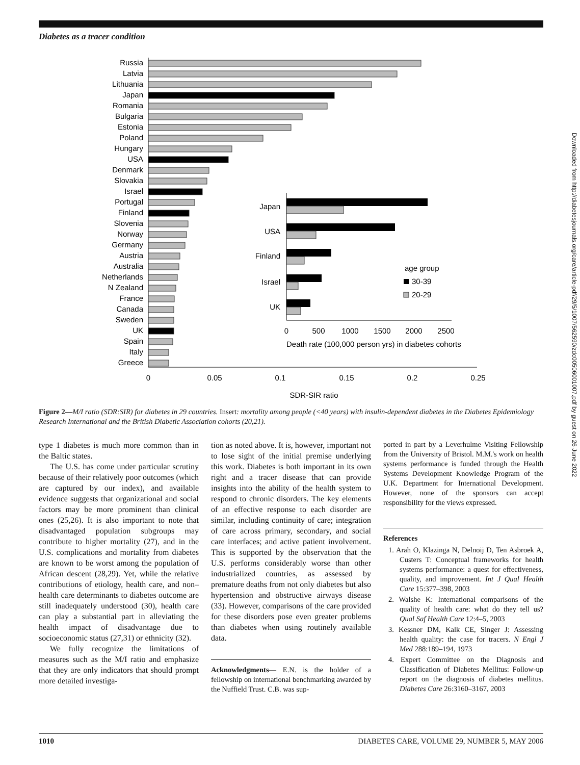Diabetes as a tracer condition
Russia
Latvia
Lithuania
Japan
Romania
Bulgaria
Estonia
Poland
Hungary
USA
Denmark
Slovakia
Israel
Portugal
Finland
Slovenia
Norway
Germany
Austria
Australia
Netherlands
N Zealand
France
Canada
Sweden
UK
Spain
Italy
Greece
0
0.05
0.1
0.15
0.2
0.25
SDR-SIR ratio
Japan
USA
Finland
Israel
UK
0
500
1000
1500
2000
2500
Death rate (100,000 person yrs) in diabetes cohorts
age group
30-39
20-29
Figure 2—M/I ratio (SDR:SIR) for diabetes in 29 countries. Insert: mortality among people (<40 years) with insulin-dependent diabetes in the Diabetes Epidemiology Research International and the British Diabetic Association cohorts (20,21).
type 1 diabetes is much more common than in the Baltic states.
The U.S. has come under particular scrutiny because of their relatively poor outcomes (which are captured by our index), and available evidence suggests that organizational and social factors may be more prominent than clinical ones (25,26). It is also important to note that disadvantaged population subgroups may contribute to higher mortality (27), and in the U.S. complications and mortality from diabetes are known to be worst among the population of African descent (28,29). Yet, while the relative contributions of etiology, health care, and non–health care determinants to diabetes outcome are still inadequately understood (30), health care can play a substantial part in alleviating the health impact of disadvantage due to socioeconomic status (27,31) or ethnicity (32).
We fully recognize the limitations of measures such as the M/I ratio and emphasize that they are only indicators that should prompt more detailed investiga-
tion as noted above. It is, however, important not to lose sight of the initial premise underlying this work. Diabetes is both important in its own right and a tracer disease that can provide insights into the ability of the health system to respond to chronic disorders. The key elements of an effective response to each disorder are similar, including continuity of care; integration of care across primary, secondary, and social care interfaces; and active patient involvement. This is supported by the observation that the U.S. performs considerably worse than other industrialized countries, as assessed by premature deaths from not only diabetes but also hypertension and obstructive airways disease (33). However, comparisons of the care provided for these disorders pose even greater problems than diabetes when using routinely available data.
Acknowledgments— E.N. is the holder of a fellowship on international benchmarking awarded by the Nuffield Trust. C.B. was sup-
ported in part by a Leverhulme Visiting Fellowship from the University of Bristol. M.M.'s work on health systems performance is funded through the Health Systems Development Knowledge Program of the U.K. Department for International Development. However, none of the sponsors can accept responsibility for the views expressed.
References
1. Arah O, Klazinga N, Delnoij D, Ten Asbroek A, Custers T: Conceptual frameworks for health systems performance: a quest for effectiveness, quality, and improvement. Int J Qual Health Care 15:377–398, 2003
2. Walshe K: International comparisons of the quality of health care: what do they tell us? Qual Saf Health Care 12:4–5, 2003
3. Kessner DM, Kalk CE, Singer J: Assessing health quality: the case for tracers. N Engl J Med 288:189–194, 1973
4. Expert Committee on the Diagnosis and Classification of Diabetes Mellitus: Follow-up report on the diagnosis of diabetes mellitus. Diabetes Care 26:3160–3167, 2003
1010 DIABETES CARE, VOLUME 29, NUMBER 5, MAY 2006
Downloaded from http://diabetesjournals.org/care/article-pdf/29/5/1007/562590/zdc00506001007.pdf by guest on 26 June 2022